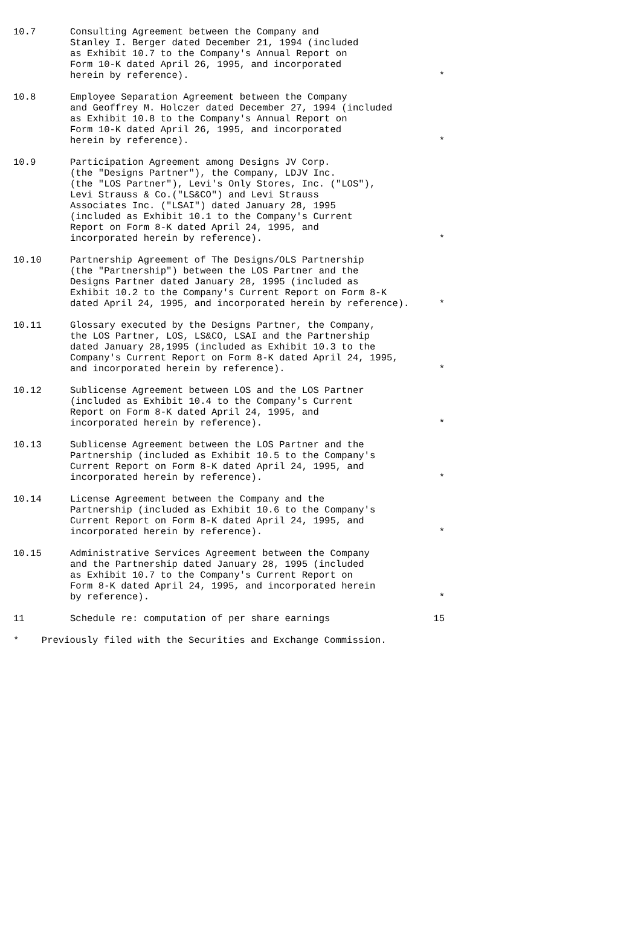| 10.7 | Consulting Agreement between the Company and Stanley I. Berger dated December 21, 1994 (included as Exhibit 10.7 to the Company's Annual Report on Form 10-K dated April 26, 1995, and incorporated herein by reference). | * |
| 10.8 | Employee Separation Agreement between the Company and Geoffrey M. Holczer dated December 27, 1994 (included as Exhibit 10.8 to the Company's Annual Report on Form 10-K dated April 26, 1995, and incorporated herein by reference). | * |
| 10.9 | Participation Agreement among Designs JV Corp. (the "Designs Partner"), the Company, LDJV Inc. (the "LOS Partner"), Levi's Only Stores, Inc. ("LOS"), Levi Strauss & Co.("LS&CO") and Levi Strauss Associates Inc. ("LSAI") dated January 28, 1995 (included as Exhibit 10.1 to the Company's Current Report on Form 8-K dated April 24, 1995, and incorporated herein by reference). | * |
| 10.10 | Partnership Agreement of The Designs/OLS Partnership (the "Partnership") between the LOS Partner and the Designs Partner dated January 28, 1995 (included as Exhibit 10.2 to the Company's Current Report on Form 8-K dated April 24, 1995, and incorporated herein by reference). | * |
| 10.11 | Glossary executed by the Designs Partner, the Company, the LOS Partner, LOS, LS&CO, LSAI and the Partnership dated January 28,1995 (included as Exhibit 10.3 to the Company's Current Report on Form 8-K dated April 24, 1995, and incorporated herein by reference). | * |
| 10.12 | Sublicense Agreement between LOS and the LOS Partner (included as Exhibit 10.4 to the Company's Current Report on Form 8-K dated April 24, 1995, and incorporated herein by reference). | * |
| 10.13 | Sublicense Agreement between the LOS Partner and the Partnership (included as Exhibit 10.5 to the Company's Current Report on Form 8-K dated April 24, 1995, and incorporated herein by reference). | * |
| 10.14 | License Agreement between the Company and the Partnership (included as Exhibit 10.6 to the Company's Current Report on Form 8-K dated April 24, 1995, and incorporated herein by reference). | * |
| 10.15 | Administrative Services Agreement between the Company and the Partnership dated January 28, 1995 (included as Exhibit 10.7 to the Company's Current Report on Form 8-K dated April 24, 1995, and incorporated herein by reference). | * |
| 11 | Schedule re: computation of per share earnings | 15 |
* Previously filed with the Securities and Exchange Commission.